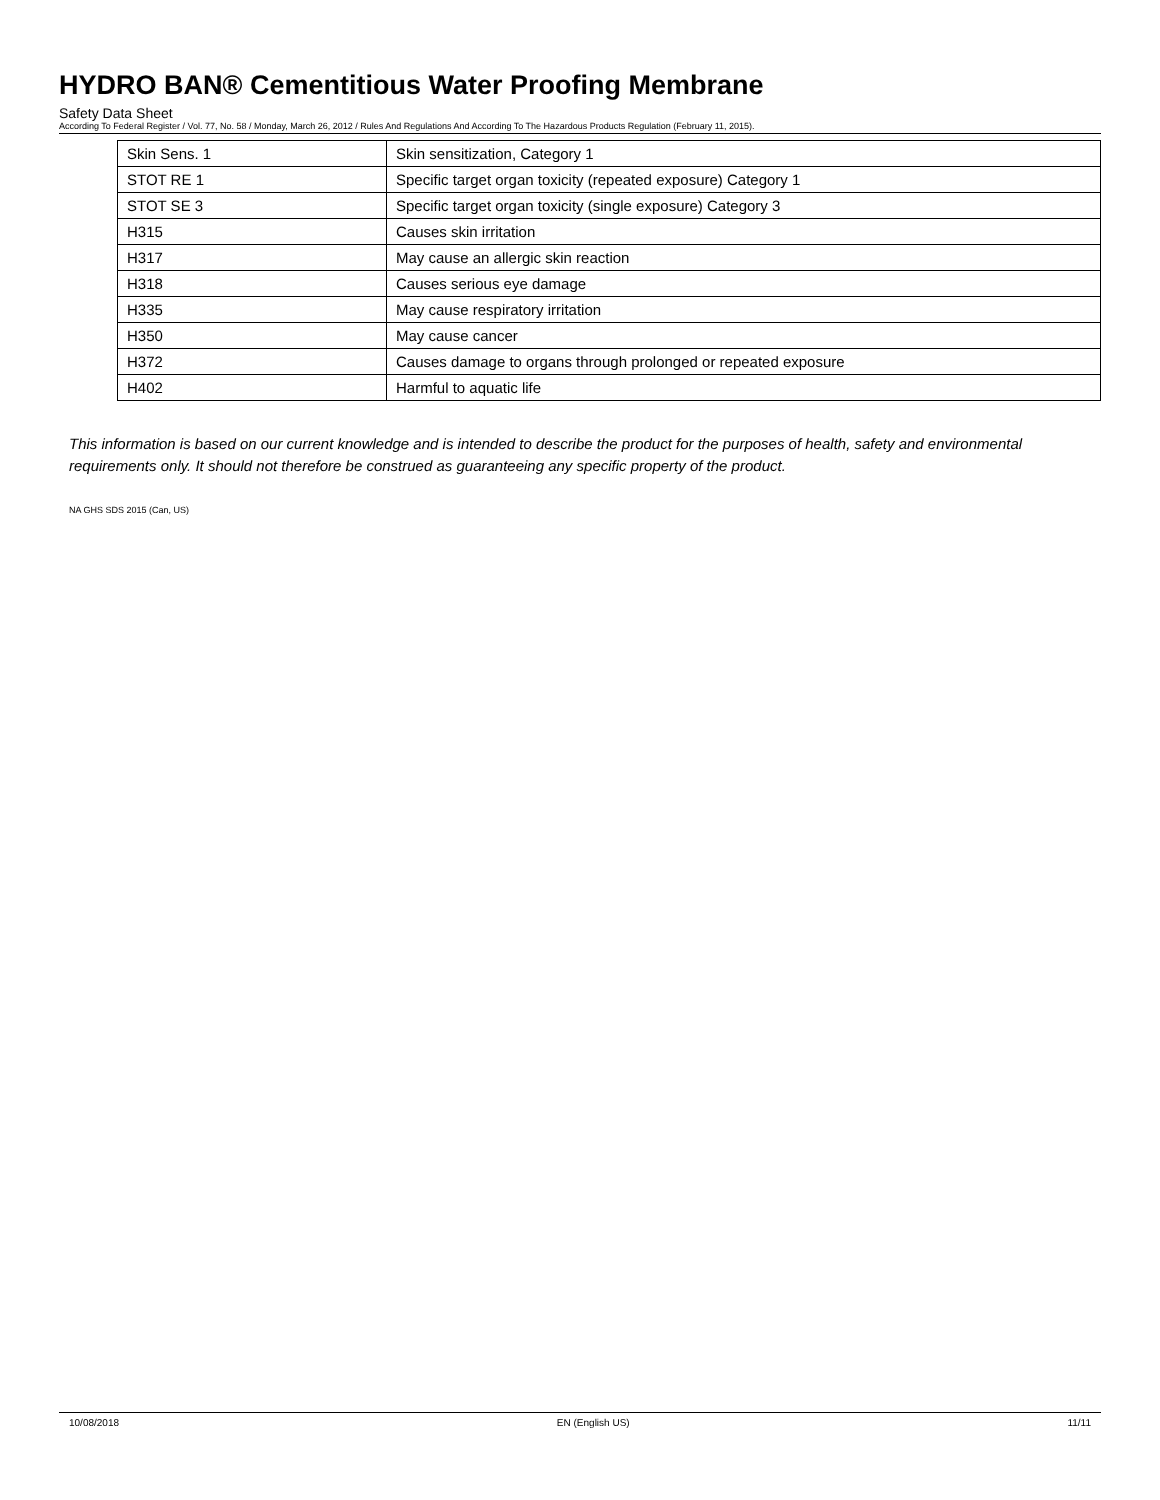HYDRO BAN® Cementitious Water Proofing Membrane
Safety Data Sheet
According To Federal Register / Vol. 77, No. 58 / Monday, March 26, 2012 / Rules And Regulations And According To The Hazardous Products Regulation (February 11, 2015).
| Skin Sens. 1 | Skin sensitization, Category 1 |
| STOT RE 1 | Specific target organ toxicity (repeated exposure) Category 1 |
| STOT SE 3 | Specific target organ toxicity (single exposure) Category 3 |
| H315 | Causes skin irritation |
| H317 | May cause an allergic skin reaction |
| H318 | Causes serious eye damage |
| H335 | May cause respiratory irritation |
| H350 | May cause cancer |
| H372 | Causes damage to organs through prolonged or repeated exposure |
| H402 | Harmful to aquatic life |
This information is based on our current knowledge and is intended to describe the product for the purposes of health, safety and environmental requirements only. It should not therefore be construed as guaranteeing any specific property of the product.
NA GHS SDS 2015 (Can, US)
10/08/2018 EN (English US) 11/11